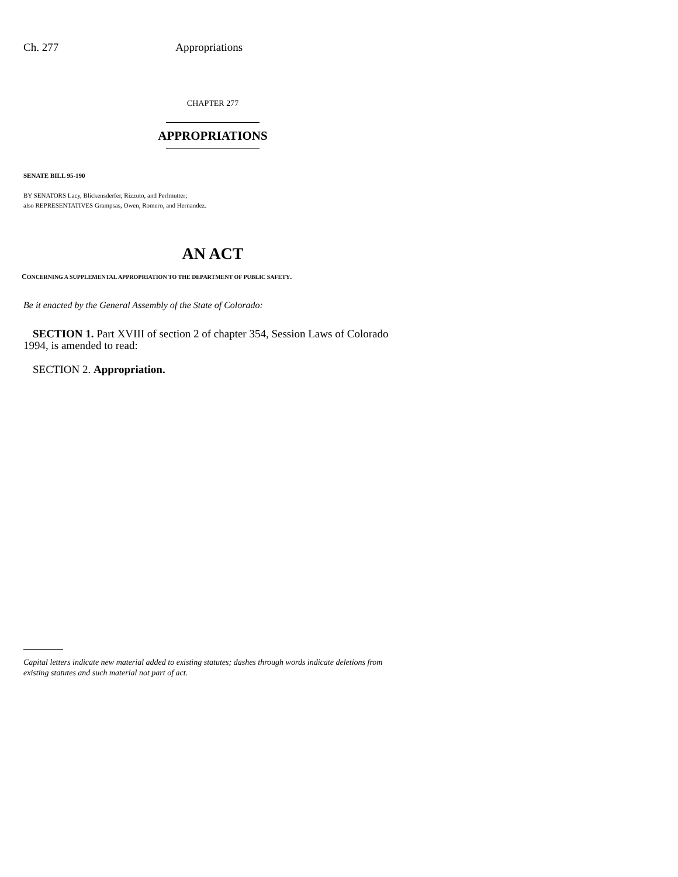Ch. 277 Appropriations
CHAPTER 277
APPROPRIATIONS
SENATE BILL 95-190
BY SENATORS Lacy, Blickensderfer, Rizzuto, and Perlmutter;
also REPRESENTATIVES Grampsas, Owen, Romero, and Hernandez.
AN ACT
CONCERNING A SUPPLEMENTAL APPROPRIATION TO THE DEPARTMENT OF PUBLIC SAFETY.
Be it enacted by the General Assembly of the State of Colorado:
SECTION 1. Part XVIII of section 2 of chapter 354, Session Laws of Colorado 1994, is amended to read:
SECTION 2. Appropriation.
Capital letters indicate new material added to existing statutes; dashes through words indicate deletions from existing statutes and such material not part of act.